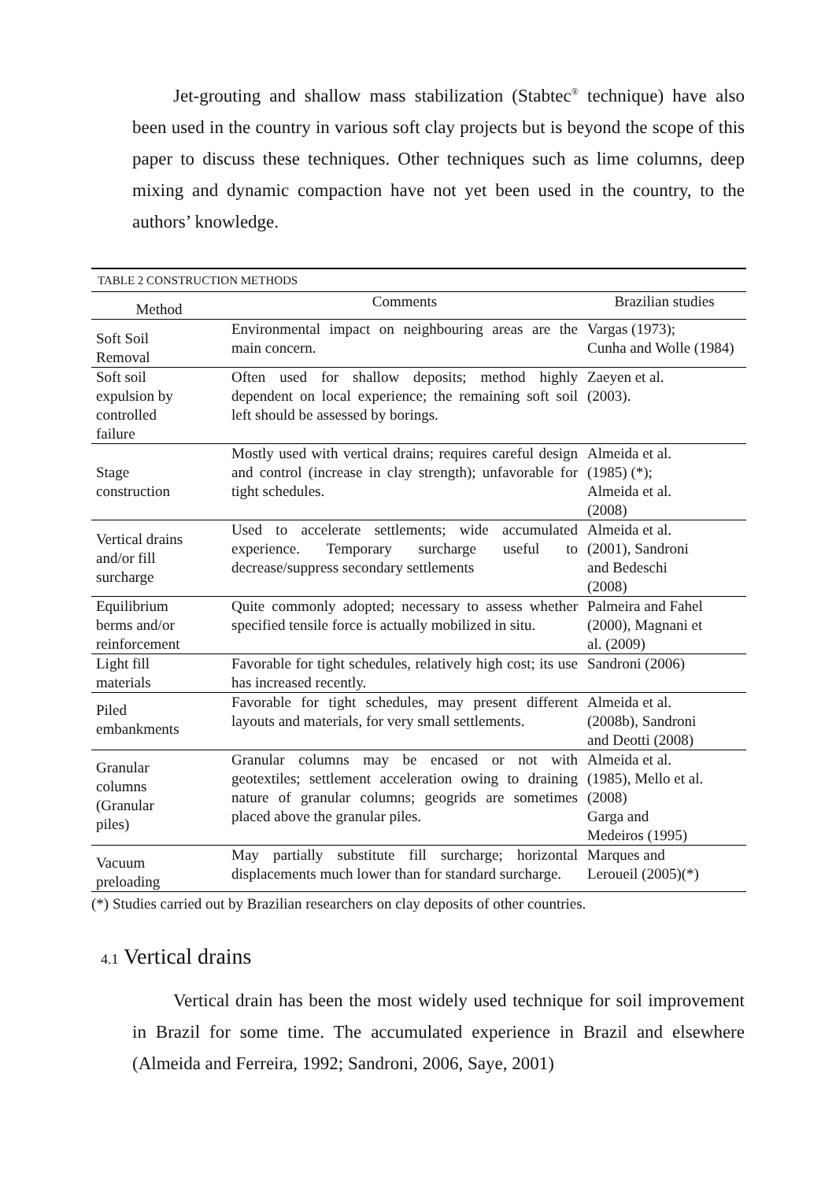Jet-grouting and shallow mass stabilization (Stabtec<sup>®</sup> technique) have also been used in the country in various soft clay projects but is beyond the scope of this paper to discuss these techniques. Other techniques such as lime columns, deep mixing and dynamic compaction have not yet been used in the country, to the authors’ knowledge.
| TABLE 2 CONSTRUCTION METHODS | | |
| --- | --- | --- |
| Method | Comments | Brazilian studies |
| Soft Soil Removal | Environmental impact on neighbouring areas are the main concern. | Vargas (1973); Cunha and Wolle (1984) |
| Soft soil expulsion by controlled failure | Often used for shallow deposits; method highly dependent on local experience; the remaining soft soil left should be assessed by borings. | Zaeyen et al. (2003). |
| Stage construction | Mostly used with vertical drains; requires careful design and control (increase in clay strength); unfavorable for tight schedules. | Almeida et al. (1985) (*); Almeida et al. (2008) |
| Vertical drains and/or fill surcharge | Used to accelerate settlements; wide accumulated experience. Temporary surcharge useful to decrease/suppress secondary settlements | Almeida et al. (2001), Sandroni and Bedeschi (2008) |
| Equilibrium berms and/or reinforcement | Quite commonly adopted; necessary to assess whether specified tensile force is actually mobilized in situ. | Palmeira and Fahel (2000), Magnani et al. (2009) |
| Light fill materials | Favorable for tight schedules, relatively high cost; its use has increased recently. | Sandroni (2006) |
| Piled embankments | Favorable for tight schedules, may present different layouts and materials, for very small settlements. | Almeida et al. (2008b), Sandroni and Deotti (2008) |
| Granular columns (Granular piles) | Granular columns may be encased or not with geotextiles; settlement acceleration owing to draining nature of granular columns; geogrids are sometimes placed above the granular piles. | Almeida et al. (1985), Mello et al. (2008) Garga and Medeiros (1995) |
| Vacuum preloading | May partially substitute fill surcharge; horizontal displacements much lower than for standard surcharge. | Marques and Leroueil (2005)(*) |
(*) Studies carried out by Brazilian researchers on clay deposits of other countries.
4.1 Vertical drains
Vertical drain has been the most widely used technique for soil improvement in Brazil for some time. The accumulated experience in Brazil and elsewhere (Almeida and Ferreira, 1992; Sandroni, 2006, Saye, 2001)